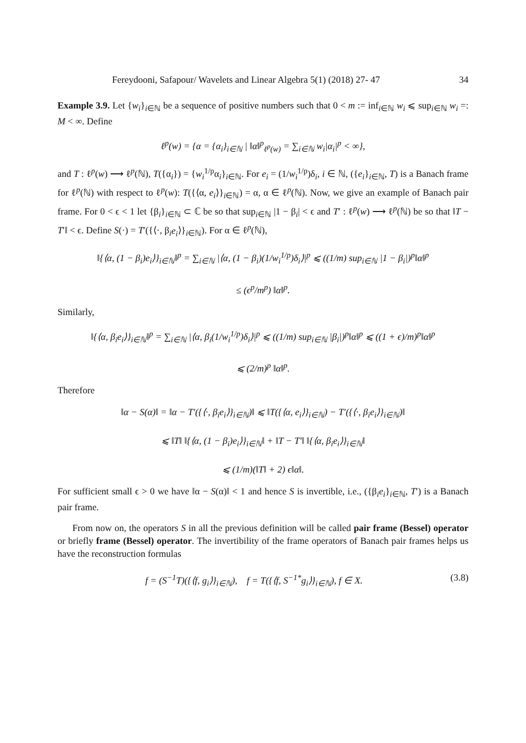Fereydooni, Safapour/ Wavelets and Linear Algebra 5(1) (2018) 27- 47 34
Example 3.9. Let {w<sub>i</sub>}<sub>i∈ℕ</sub> be a sequence of positive numbers such that 0 < m := inf<sub>i∈ℕ</sub> w<sub>i</sub> ⩽ sup<sub>i∈ℕ</sub> w<sub>i</sub> =: M < ∞. Define
ℓ<sup>p</sup>(w) = {α = {α<sub>i</sub>}<sub>i∈ℕ</sub> | ‖α‖<sup>p</sup><sub>ℓ<sup>p</sup>(w)</sub> = ∑<sub>i∈ℕ</sub> w<sub>i</sub>|α<sub>i</sub>|<sup>p</sup> < ∞},
and T : ℓ<sup>p</sup>(w) ⟶ ℓ<sup>p</sup>(ℕ), T({α<sub>i</sub>}) = {w<sub>i</sub><sup>1/p</sup>α<sub>i</sub>}<sub>i∈ℕ</sub>. For e<sub>i</sub> = (1/w<sub>i</sub><sup>1/p</sup>)δ<sub>i</sub>, i ∈ ℕ, ({e<sub>i</sub>}<sub>i∈ℕ</sub>, T) is a Banach frame for ℓ<sup>p</sup>(ℕ) with respect to ℓ<sup>p</sup>(w): T({⟨α, e<sub>i</sub>⟩}<sub>i∈ℕ</sub>) = α, α ∈ ℓ<sup>p</sup>(ℕ). Now, we give an example of Banach pair frame. For 0 < ϵ < 1 let {β<sub>i</sub>}<sub>i∈ℕ</sub> ⊂ ℂ be so that sup<sub>i∈ℕ</sub> |1 − β<sub>i</sub>| < ϵ and T′ : ℓ<sup>p</sup>(w) ⟶ ℓ<sup>p</sup>(ℕ) be so that ‖T − T′‖ < ϵ. Define S(·) = T′({⟨·, β<sub>i</sub>e<sub>i</sub>⟩}<sub>i∈ℕ</sub>). For α ∈ ℓ<sup>p</sup>(ℕ),
‖{⟨α, (1 − β<sub>i</sub>)e<sub>i</sub>⟩}<sub>i∈ℕ</sub>‖<sup>p</sup> = ∑<sub>i∈ℕ</sub> |⟨α, (1 − β<sub>i</sub>)(1/w<sub>i</sub><sup>1/p</sup>)δ<sub>i</sub>⟩|<sup>p</sup> ⩽ ((1/m) sup<sub>i∈ℕ</sub> |1 − β<sub>i</sub>|)<sup>p</sup>‖α‖<sup>p</sup>
≤ (ϵ<sup>p</sup>/m<sup>p</sup>) ‖α‖<sup>p</sup>.
Similarly,
‖{⟨α, β<sub>i</sub>e<sub>i</sub>⟩}<sub>i∈ℕ</sub>‖<sup>p</sup> = ∑<sub>i∈ℕ</sub> |⟨α, β<sub>i</sub>(1/w<sub>i</sub><sup>1/p</sup>)δ<sub>i</sub>⟩|<sup>p</sup> ⩽ ((1/m) sup<sub>i∈ℕ</sub> |β<sub>i</sub>|)<sup>p</sup>‖α‖<sup>p</sup> ⩽ ((1 + ϵ)/m)<sup>p</sup>‖α‖<sup>p</sup>
⩽ (2/m)<sup>p</sup> ‖α‖<sup>p</sup>.
Therefore
‖α − S(α)‖ = ‖α − T′({⟨·, β<sub>i</sub>e<sub>i</sub>⟩}<sub>i∈ℕ</sub>)‖ ⩽ ‖T({⟨α, e<sub>i</sub>⟩}<sub>i∈ℕ</sub>) − T′({⟨·, β<sub>i</sub>e<sub>i</sub>⟩}<sub>i∈ℕ</sub>)‖
⩽ ‖T‖ ‖{⟨α, (1 − β<sub>i</sub>)e<sub>i</sub>⟩}<sub>i∈ℕ</sub>‖ + ‖T − T′‖ ‖{⟨α, β<sub>i</sub>e<sub>i</sub>⟩}<sub>i∈ℕ</sub>‖
⩽ (1/m)(‖T‖ + 2) ϵ‖α‖.
For sufficient small ϵ > 0 we have ‖α − S(α)‖ < 1 and hence S is invertible, i.e., ({β<sub>i</sub>e<sub>i</sub>}<sub>i∈ℕ</sub>, T′) is a Banach pair frame.
From now on, the operators S in all the previous definition will be called pair frame (Bessel) operator or briefly frame (Bessel) operator. The invertibility of the frame operators of Banach pair frames helps us have the reconstruction formulas
f = (S<sup>−1</sup>T)({⟨f, g<sub>i</sub>⟩}<sub>i∈ℕ</sub>), f = T({⟨f, S<sup>−1*</sup>g<sub>i</sub>⟩}<sub>i∈ℕ</sub>), f ∈ X. (3.8)